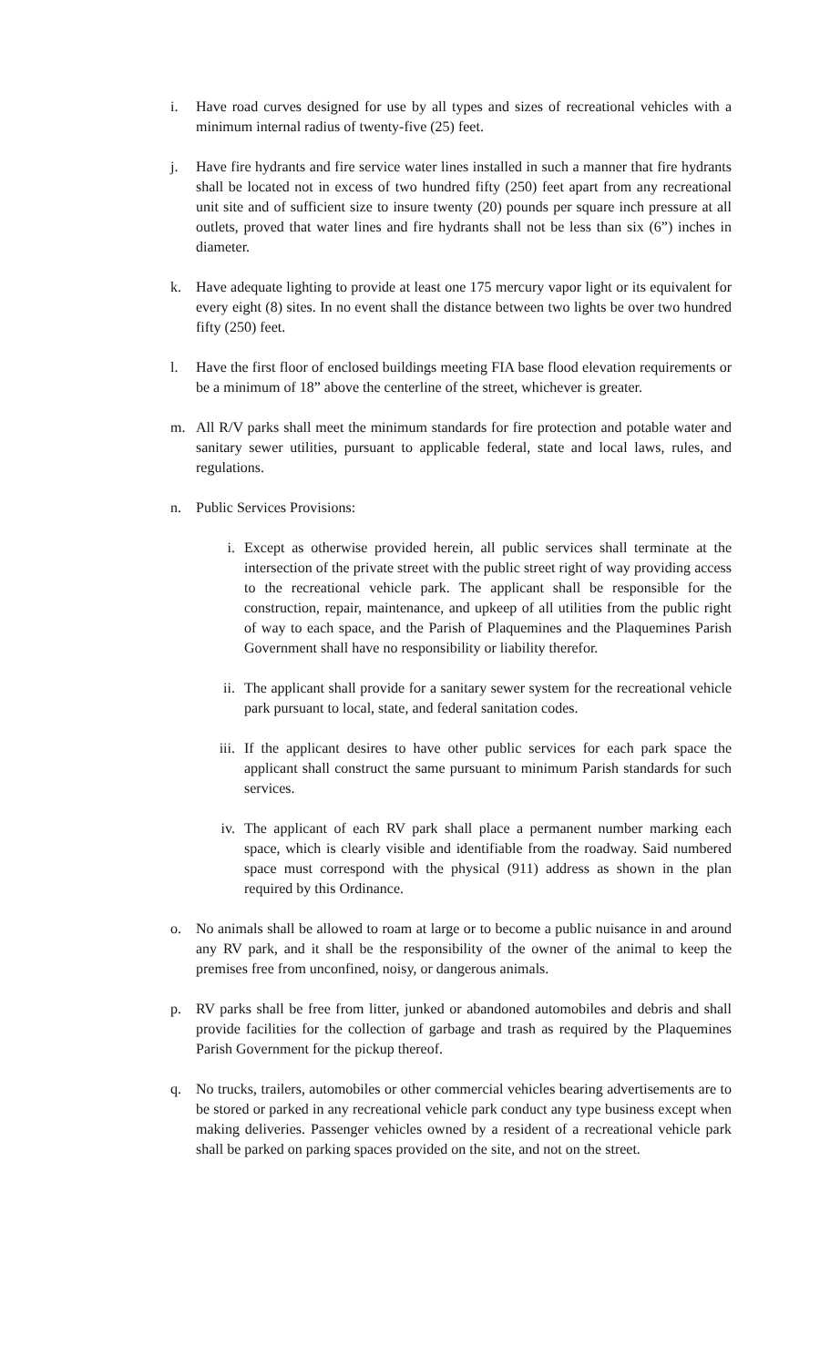i. Have road curves designed for use by all types and sizes of recreational vehicles with a minimum internal radius of twenty-five (25) feet.
j. Have fire hydrants and fire service water lines installed in such a manner that fire hydrants shall be located not in excess of two hundred fifty (250) feet apart from any recreational unit site and of sufficient size to insure twenty (20) pounds per square inch pressure at all outlets, proved that water lines and fire hydrants shall not be less than six (6”) inches in diameter.
k. Have adequate lighting to provide at least one 175 mercury vapor light or its equivalent for every eight (8) sites. In no event shall the distance between two lights be over two hundred fifty (250) feet.
l. Have the first floor of enclosed buildings meeting FIA base flood elevation requirements or be a minimum of 18” above the centerline of the street, whichever is greater.
m. All R/V parks shall meet the minimum standards for fire protection and potable water and sanitary sewer utilities, pursuant to applicable federal, state and local laws, rules, and regulations.
n. Public Services Provisions:
i. Except as otherwise provided herein, all public services shall terminate at the intersection of the private street with the public street right of way providing access to the recreational vehicle park. The applicant shall be responsible for the construction, repair, maintenance, and upkeep of all utilities from the public right of way to each space, and the Parish of Plaquemines and the Plaquemines Parish Government shall have no responsibility or liability therefor.
ii. The applicant shall provide for a sanitary sewer system for the recreational vehicle park pursuant to local, state, and federal sanitation codes.
iii.
If the applicant desires to have other public services for each park space the applicant shall construct the same pursuant to minimum Parish standards for such services.
iv. The applicant of each RV park shall place a permanent number marking each space, which is clearly visible and identifiable from the roadway. Said numbered space must correspond with the physical (911) address as shown in the plan required by this Ordinance.
o. No animals shall be allowed to roam at large or to become a public nuisance in and around any RV park, and it shall be the responsibility of the owner of the animal to keep the premises free from unconfined, noisy, or dangerous animals.
p. RV parks shall be free from litter, junked or abandoned automobiles and debris and shall provide facilities for the collection of garbage and trash as required by the Plaquemines Parish Government for the pickup thereof.
q. No trucks, trailers, automobiles or other commercial vehicles bearing advertisements are to be stored or parked in any recreational vehicle park conduct any type business except when making deliveries. Passenger vehicles owned by a resident of a recreational vehicle park shall be parked on parking spaces provided on the site, and not on the street.